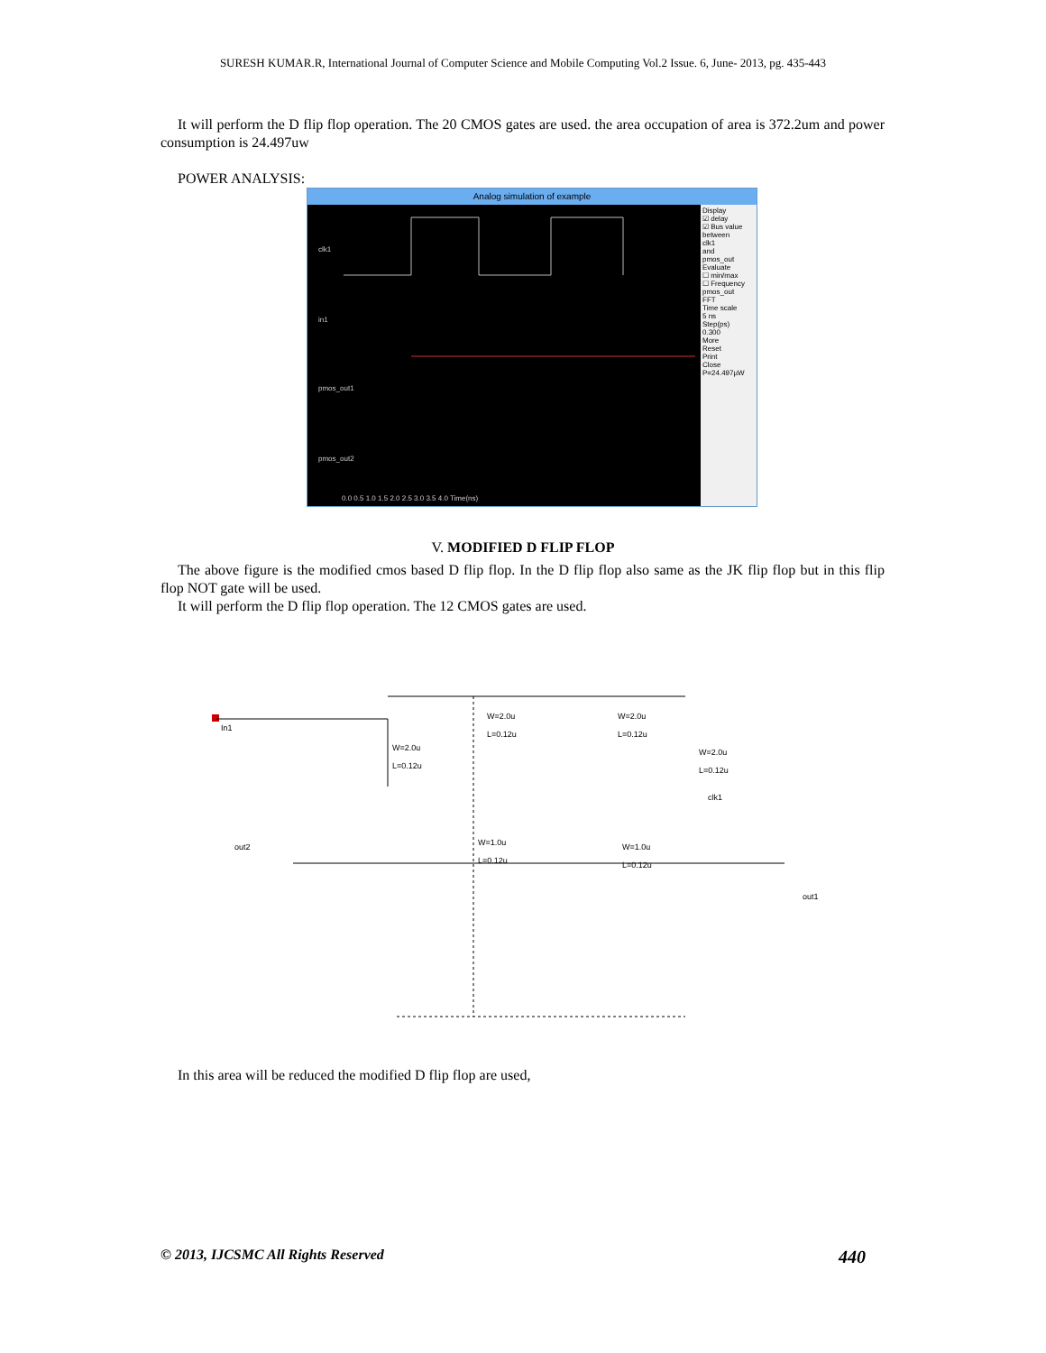SURESH KUMAR.R, International Journal of Computer Science and Mobile Computing Vol.2 Issue. 6, June- 2013, pg. 435-443
It will perform the D flip flop operation. The 20 CMOS gates are used. the area occupation of area is 372.2um and power consumption is 24.497uw
POWER ANALYSIS:
Analog simulation of example
Display
☑ delay
☑ Bus value
between
clk1
and
pmos_out
Evaluate
☐ min/max
☐ Frequency
pmos_out
FFT
Time scale
5 ns
Step(ps)
0.300
More
Reset
Print
Close
P=24.497µW
clk1
in1
pmos_out1
pmos_out2
0.0 0.5 1.0 1.5 2.0 2.5 3.0 3.5 4.0 Time(ns)
V. MODIFIED D FLIP FLOP
The above figure is the modified cmos based D flip flop. In the D flip flop also same as the JK flip flop but in this flip flop NOT gate will be used.
It will perform the D flip flop operation. The 12 CMOS gates are used.
In1
out2
out1
clk1
W=2.0u
L=0.12u
W=2.0u
L=0.12u
W=2.0u
L=0.12u
W=2.0u
L=0.12u
W=1.0u
L=0.12u
W=1.0u
L=0.12u
In this area will be reduced the modified D flip flop are used,
© 2013, IJCSMC All Rights Reserved 440